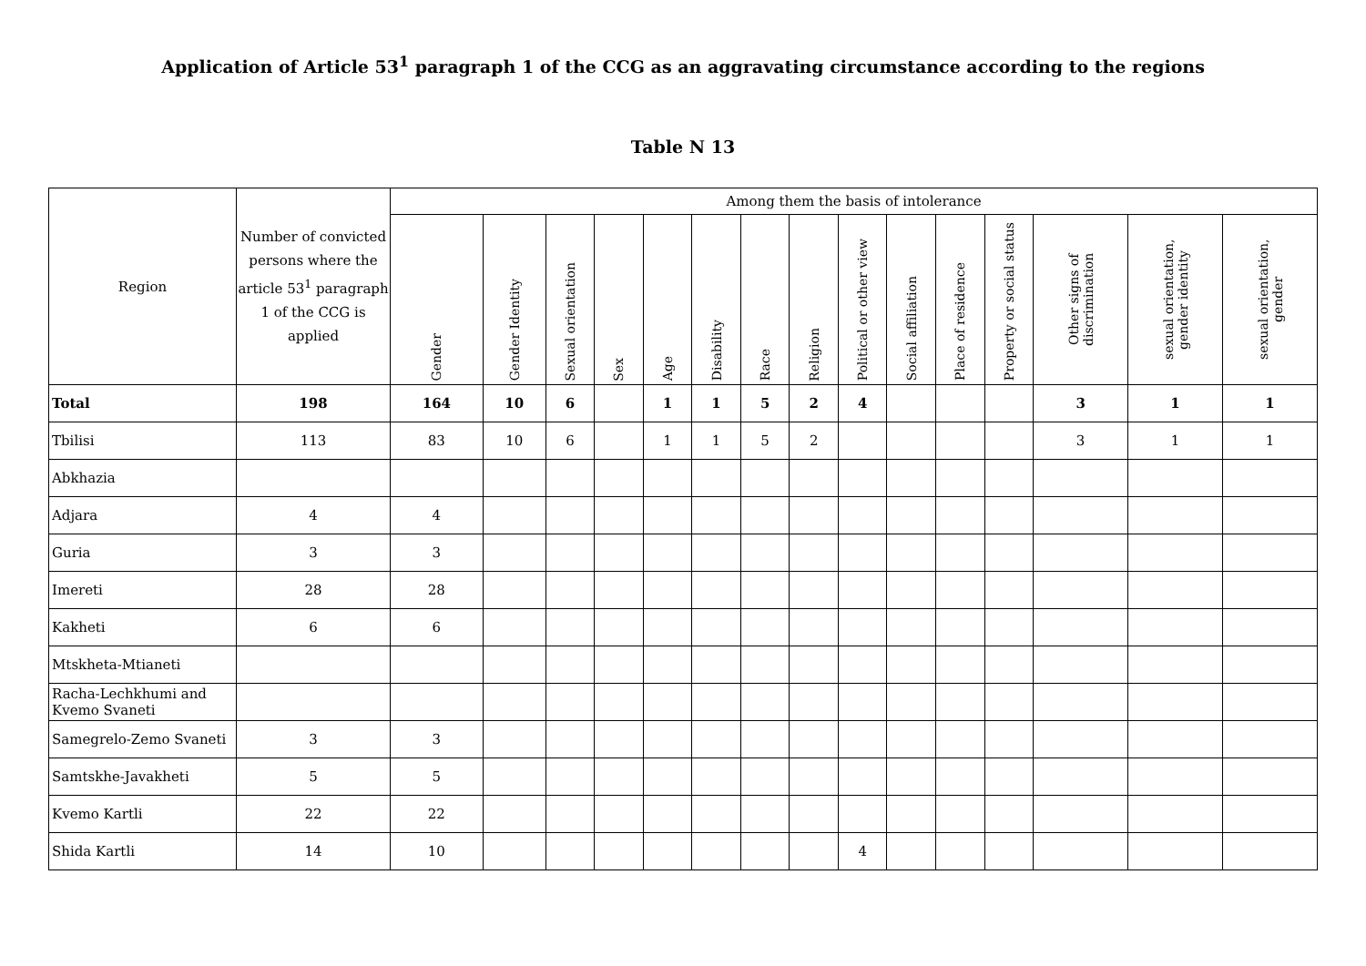Application of Article 53<sup>1</sup> paragraph 1 of the CCG as an aggravating circumstance according to the regions
Table N 13
| Region | Number of convicted persons where the article 53<sup>1</sup> paragraph 1 of the CCG is applied | Among them the basis of intolerance | | | | | | | | | | | | | | |
| --- | --- | --- | --- | --- | --- | --- | --- | --- | --- | --- | --- | --- | --- | --- | --- | --- |
| | | Gender | Gender Identity | Sexual orientation | Sex | Age | Disability | Race | Religion | Political or other view | Social affiliation | Place of residence | Property or social status | Other signs of discrimination | sexual orientation, gender identity | sexual orientation, gender |
| Total | 198 | 164 | 10 | 6 | | 1 | 1 | 5 | 2 | 4 | | | | 3 | 1 | 1 |
| Tbilisi | 113 | 83 | 10 | 6 | | 1 | 1 | 5 | 2 | | | | | 3 | 1 | 1 |
| Abkhazia | | | | | | | | | | | | | | | | |
| Adjara | 4 | 4 | | | | | | | | | | | | | | |
| Guria | 3 | 3 | | | | | | | | | | | | | | |
| Imereti | 28 | 28 | | | | | | | | | | | | | | |
| Kakheti | 6 | 6 | | | | | | | | | | | | | | |
| Mtskheta-Mtianeti | | | | | | | | | | | | | | | | |
| Racha-Lechkhumi and Kvemo Svaneti | | | | | | | | | | | | | | | | |
| Samegrelo-Zemo Svaneti | 3 | 3 | | | | | | | | | | | | | | |
| Samtskhe-Javakheti | 5 | 5 | | | | | | | | | | | | | | |
| Kvemo Kartli | 22 | 22 | | | | | | | | | | | | | | |
| Shida Kartli | 14 | 10 | | | | | | | | 4 | | | | | | |